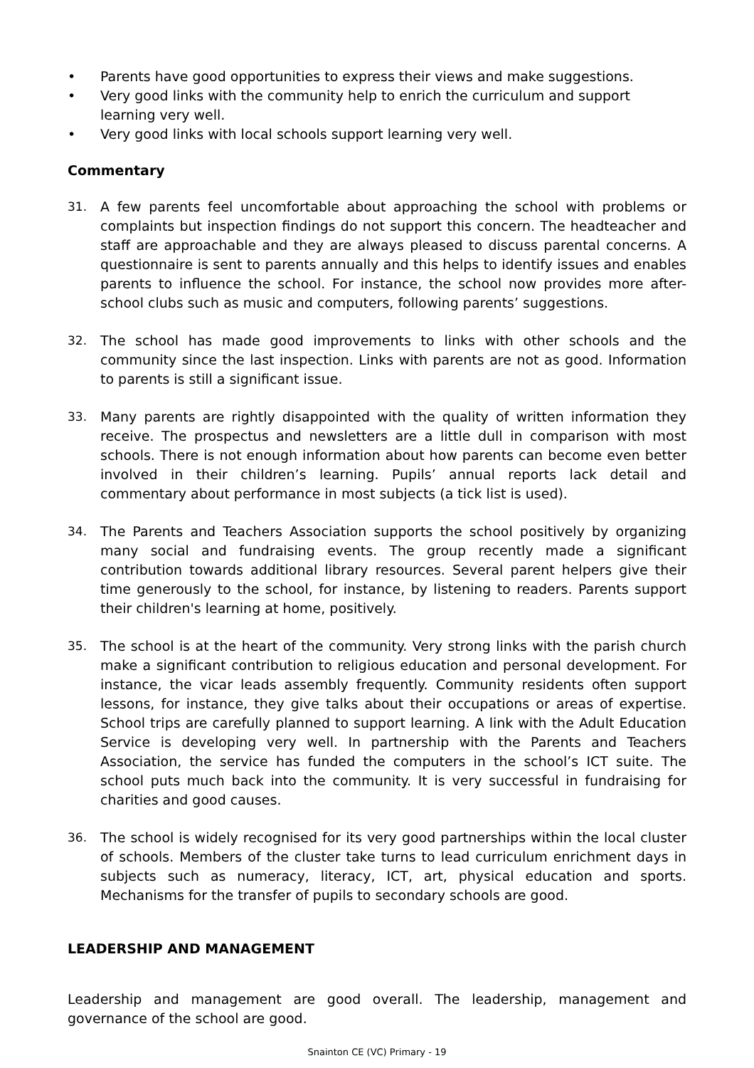• Parents have good opportunities to express their views and make suggestions.
• Very good links with the community help to enrich the curriculum and support learning very well.
• Very good links with local schools support learning very well.
Commentary
31. A few parents feel uncomfortable about approaching the school with problems or complaints but inspection findings do not support this concern. The headteacher and staff are approachable and they are always pleased to discuss parental concerns. A questionnaire is sent to parents annually and this helps to identify issues and enables parents to influence the school. For instance, the school now provides more after-school clubs such as music and computers, following parents’ suggestions.
32. The school has made good improvements to links with other schools and the community since the last inspection. Links with parents are not as good. Information to parents is still a significant issue.
33. Many parents are rightly disappointed with the quality of written information they receive. The prospectus and newsletters are a little dull in comparison with most schools. There is not enough information about how parents can become even better involved in their children’s learning. Pupils’ annual reports lack detail and commentary about performance in most subjects (a tick list is used).
34. The Parents and Teachers Association supports the school positively by organizing many social and fundraising events. The group recently made a significant contribution towards additional library resources. Several parent helpers give their time generously to the school, for instance, by listening to readers. Parents support their children's learning at home, positively.
35. The school is at the heart of the community. Very strong links with the parish church make a significant contribution to religious education and personal development. For instance, the vicar leads assembly frequently. Community residents often support lessons, for instance, they give talks about their occupations or areas of expertise. School trips are carefully planned to support learning. A link with the Adult Education Service is developing very well. In partnership with the Parents and Teachers Association, the service has funded the computers in the school’s ICT suite. The school puts much back into the community. It is very successful in fundraising for charities and good causes.
36. The school is widely recognised for its very good partnerships within the local cluster of schools. Members of the cluster take turns to lead curriculum enrichment days in subjects such as numeracy, literacy, ICT, art, physical education and sports. Mechanisms for the transfer of pupils to secondary schools are good.
LEADERSHIP AND MANAGEMENT
Leadership and management are good overall. The leadership, management and governance of the school are good.
Snainton CE (VC) Primary - 19